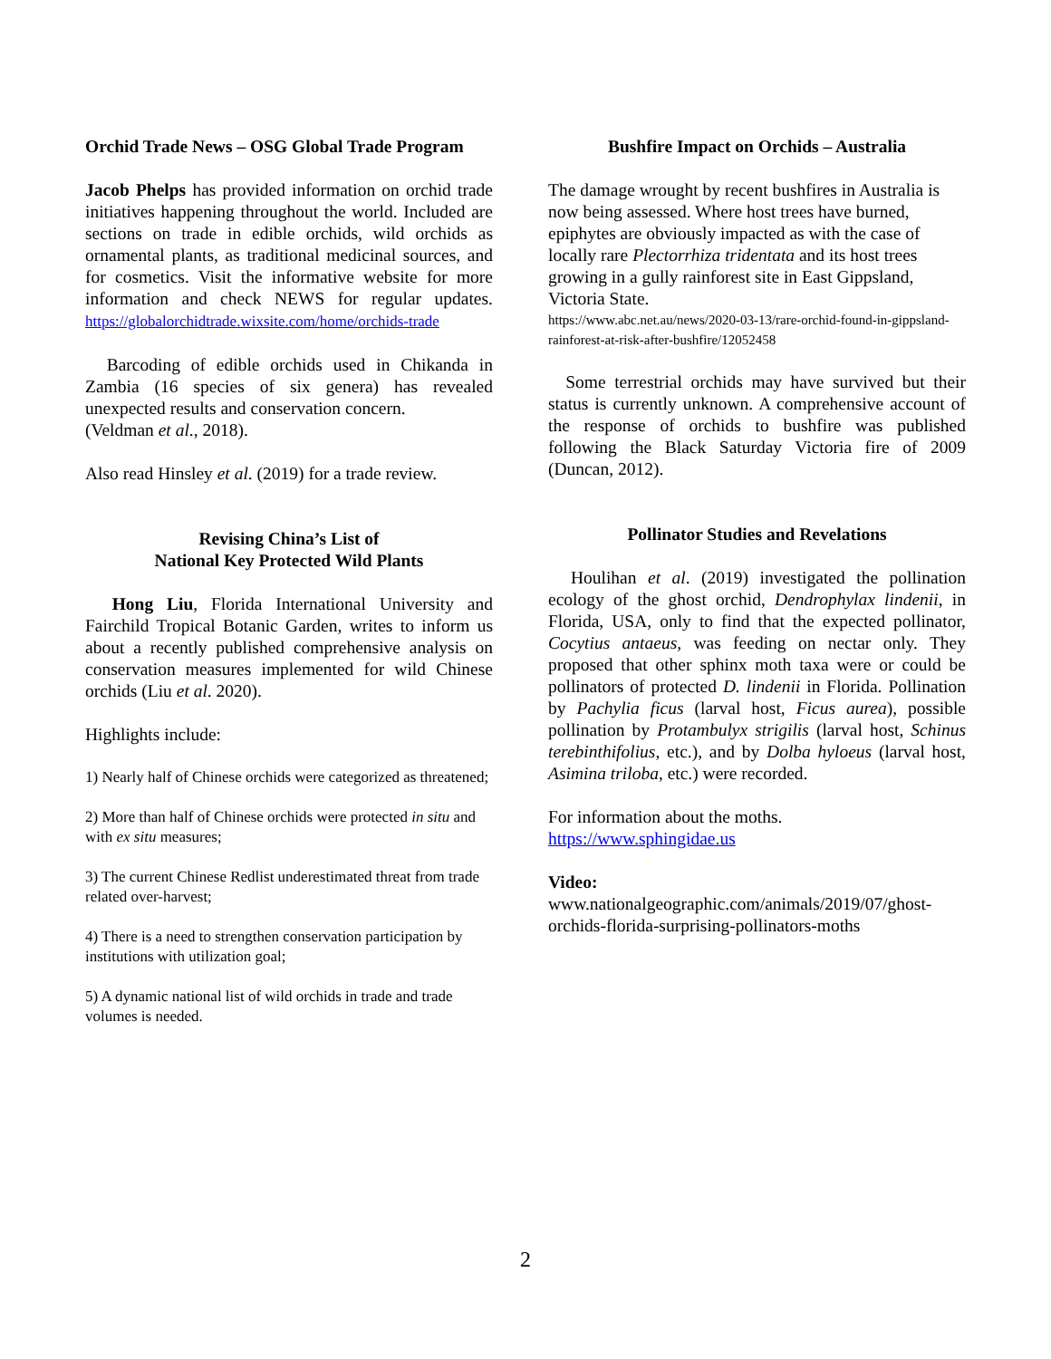Orchid Trade News – OSG Global Trade Program
Jacob Phelps has provided information on orchid trade initiatives happening throughout the world. Included are sections on trade in edible orchids, wild orchids as ornamental plants, as traditional medicinal sources, and for cosmetics. Visit the informative website for more information and check NEWS for regular updates. https://globalorchidtrade.wixsite.com/home/orchids-trade
Barcoding of edible orchids used in Chikanda in Zambia (16 species of six genera) has revealed unexpected results and conservation concern.
(Veldman et al., 2018).
Also read Hinsley et al. (2019) for a trade review.
Revising China’s List of
National Key Protected Wild Plants
Hong Liu, Florida International University and Fairchild Tropical Botanic Garden, writes to inform us about a recently published comprehensive analysis on conservation measures implemented for wild Chinese orchids (Liu et al. 2020).
Highlights include:
1) Nearly half of Chinese orchids were categorized as threatened;
2) More than half of Chinese orchids were protected in situ and with ex situ measures;
3) The current Chinese Redlist underestimated threat from trade related over-harvest;
4) There is a need to strengthen conservation participation by institutions with utilization goal;
5) A dynamic national list of wild orchids in trade and trade volumes is needed.
Bushfire Impact on Orchids – Australia
The damage wrought by recent bushfires in Australia is now being assessed. Where host trees have burned, epiphytes are obviously impacted as with the case of locally rare Plectorrhiza tridentata and its host trees growing in a gully rainforest site in East Gippsland, Victoria State.
https://www.abc.net.au/news/2020-03-13/rare-orchid-found-in-gippsland-rainforest-at-risk-after-bushfire/12052458
Some terrestrial orchids may have survived but their status is currently unknown. A comprehensive account of the response of orchids to bushfire was published following the Black Saturday Victoria fire of 2009 (Duncan, 2012).
Pollinator Studies and Revelations
Houlihan et al. (2019) investigated the pollination ecology of the ghost orchid, Dendrophylax lindenii, in Florida, USA, only to find that the expected pollinator, Cocytius antaeus, was feeding on nectar only. They proposed that other sphinx moth taxa were or could be pollinators of protected D. lindenii in Florida. Pollination by Pachylia ficus (larval host, Ficus aurea), possible pollination by Protambulyx strigilis (larval host, Schinus terebinthifolius, etc.), and by Dolba hyloeus (larval host, Asimina triloba, etc.) were recorded.
For information about the moths.
https://www.sphingidae.us
Video:
www.nationalgeographic.com/animals/2019/07/ghost-orchids-florida-surprising-pollinators-moths
2